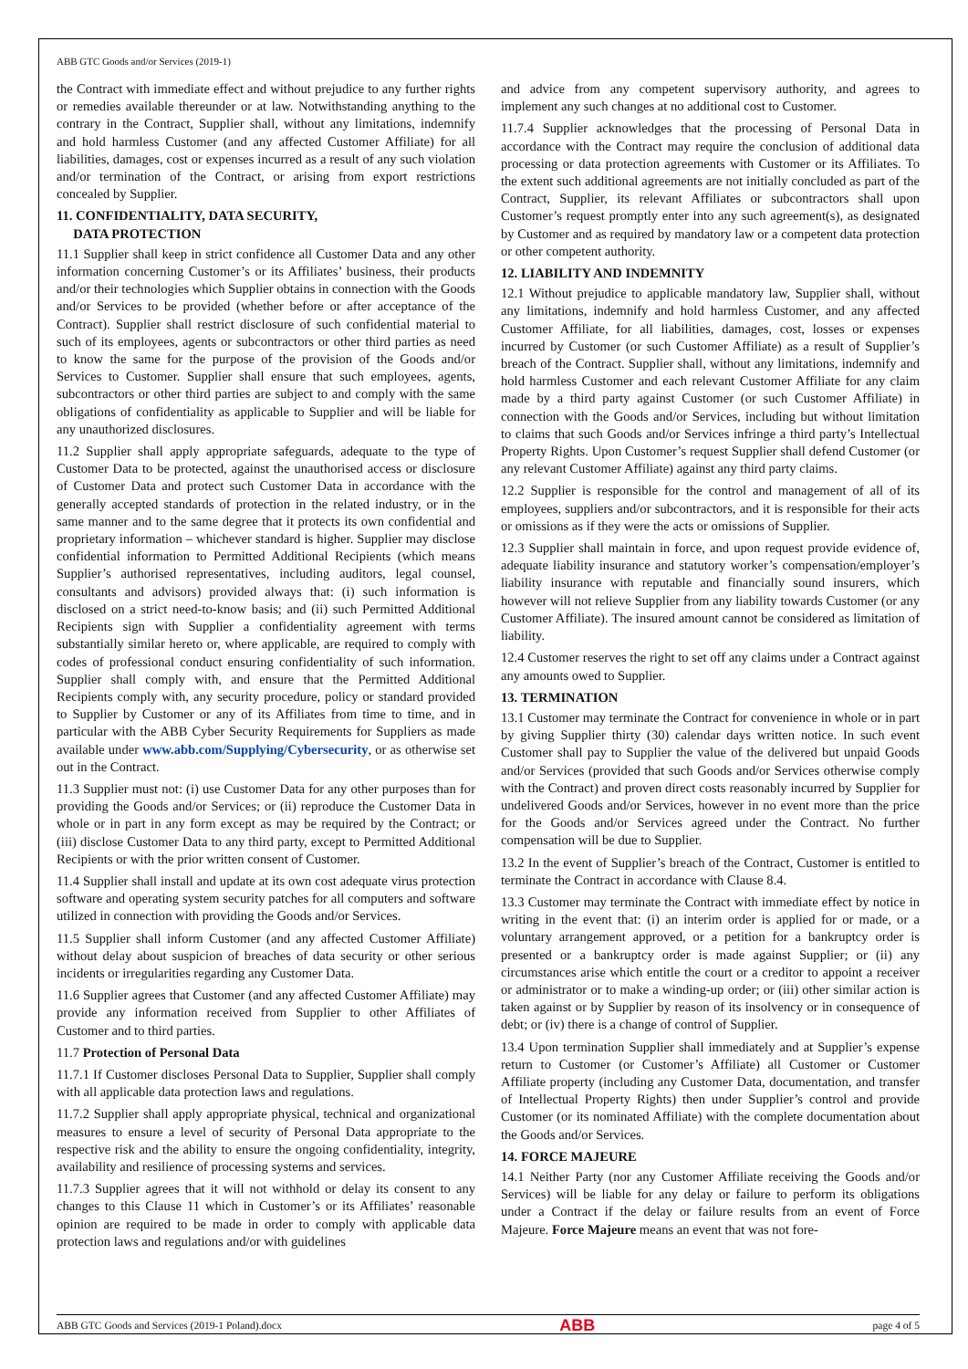ABB GTC Goods and/or Services (2019-1)
the Contract with immediate effect and without prejudice to any further rights or remedies available thereunder or at law. Notwithstanding anything to the contrary in the Contract, Supplier shall, without any limitations, indemnify and hold harmless Customer (and any affected Customer Affiliate) for all liabilities, damages, cost or expenses incurred as a result of any such violation and/or termination of the Contract, or arising from export restrictions concealed by Supplier.
11. CONFIDENTIALITY, DATA SECURITY,
DATA PROTECTION
11.1 Supplier shall keep in strict confidence all Customer Data and any other information concerning Customer’s or its Affiliates’ business, their products and/or their technologies which Supplier obtains in connection with the Goods and/or Services to be provided (whether before or after acceptance of the Contract). Supplier shall restrict disclosure of such confidential material to such of its employees, agents or subcontractors or other third parties as need to know the same for the purpose of the provision of the Goods and/or Services to Customer. Supplier shall ensure that such employees, agents, subcontractors or other third parties are subject to and comply with the same obligations of confidentiality as applicable to Supplier and will be liable for any unauthorized disclosures.
11.2 Supplier shall apply appropriate safeguards, adequate to the type of Customer Data to be protected, against the unauthorised access or disclosure of Customer Data and protect such Customer Data in accordance with the generally accepted standards of protection in the related industry, or in the same manner and to the same degree that it protects its own confidential and proprietary information – whichever standard is higher. Supplier may disclose confidential information to Permitted Additional Recipients (which means Supplier’s authorised representatives, including auditors, legal counsel, consultants and advisors) provided always that: (i) such information is disclosed on a strict need-to-know basis; and (ii) such Permitted Additional Recipients sign with Supplier a confidentiality agreement with terms substantially similar hereto or, where applicable, are required to comply with codes of professional conduct ensuring confidentiality of such information. Supplier shall comply with, and ensure that the Permitted Additional Recipients comply with, any security procedure, policy or standard provided to Supplier by Customer or any of its Affiliates from time to time, and in particular with the ABB Cyber Security Requirements for Suppliers as made available under www.abb.com/Supplying/Cybersecurity, or as otherwise set out in the Contract.
11.3 Supplier must not: (i) use Customer Data for any other purposes than for providing the Goods and/or Services; or (ii) reproduce the Customer Data in whole or in part in any form except as may be required by the Contract; or (iii) disclose Customer Data to any third party, except to Permitted Additional Recipients or with the prior written consent of Customer.
11.4 Supplier shall install and update at its own cost adequate virus protection software and operating system security patches for all computers and software utilized in connection with providing the Goods and/or Services.
11.5 Supplier shall inform Customer (and any affected Customer Affiliate) without delay about suspicion of breaches of data security or other serious incidents or irregularities regarding any Customer Data.
11.6 Supplier agrees that Customer (and any affected Customer Affiliate) may provide any information received from Supplier to other Affiliates of Customer and to third parties.
11.7 Protection of Personal Data
11.7.1 If Customer discloses Personal Data to Supplier, Supplier shall comply with all applicable data protection laws and regulations.
11.7.2 Supplier shall apply appropriate physical, technical and organizational measures to ensure a level of security of Personal Data appropriate to the respective risk and the ability to ensure the ongoing confidentiality, integrity, availability and resilience of processing systems and services.
11.7.3 Supplier agrees that it will not withhold or delay its consent to any changes to this Clause 11 which in Customer’s or its Affiliates’ reasonable opinion are required to be made in order to comply with applicable data protection laws and regulations and/or with guidelines
and advice from any competent supervisory authority, and agrees to implement any such changes at no additional cost to Customer.
11.7.4 Supplier acknowledges that the processing of Personal Data in accordance with the Contract may require the conclusion of additional data processing or data protection agreements with Customer or its Affiliates. To the extent such additional agreements are not initially concluded as part of the Contract, Supplier, its relevant Affiliates or subcontractors shall upon Customer’s request promptly enter into any such agreement(s), as designated by Customer and as required by mandatory law or a competent data protection or other competent authority.
12. LIABILITY AND INDEMNITY
12.1 Without prejudice to applicable mandatory law, Supplier shall, without any limitations, indemnify and hold harmless Customer, and any affected Customer Affiliate, for all liabilities, damages, cost, losses or expenses incurred by Customer (or such Customer Affiliate) as a result of Supplier’s breach of the Contract. Supplier shall, without any limitations, indemnify and hold harmless Customer and each relevant Customer Affiliate for any claim made by a third party against Customer (or such Customer Affiliate) in connection with the Goods and/or Services, including but without limitation to claims that such Goods and/or Services infringe a third party’s Intellectual Property Rights. Upon Customer’s request Supplier shall defend Customer (or any relevant Customer Affiliate) against any third party claims.
12.2 Supplier is responsible for the control and management of all of its employees, suppliers and/or subcontractors, and it is responsible for their acts or omissions as if they were the acts or omissions of Supplier.
12.3 Supplier shall maintain in force, and upon request provide evidence of, adequate liability insurance and statutory worker’s compensation/employer’s liability insurance with reputable and financially sound insurers, which however will not relieve Supplier from any liability towards Customer (or any Customer Affiliate). The insured amount cannot be considered as limitation of liability.
12.4 Customer reserves the right to set off any claims under a Contract against any amounts owed to Supplier.
13. TERMINATION
13.1 Customer may terminate the Contract for convenience in whole or in part by giving Supplier thirty (30) calendar days written notice. In such event Customer shall pay to Supplier the value of the delivered but unpaid Goods and/or Services (provided that such Goods and/or Services otherwise comply with the Contract) and proven direct costs reasonably incurred by Supplier for undelivered Goods and/or Services, however in no event more than the price for the Goods and/or Services agreed under the Contract. No further compensation will be due to Supplier.
13.2 In the event of Supplier’s breach of the Contract, Customer is entitled to terminate the Contract in accordance with Clause 8.4.
13.3 Customer may terminate the Contract with immediate effect by notice in writing in the event that: (i) an interim order is applied for or made, or a voluntary arrangement approved, or a petition for a bankruptcy order is presented or a bankruptcy order is made against Supplier; or (ii) any circumstances arise which entitle the court or a creditor to appoint a receiver or administrator or to make a winding-up order; or (iii) other similar action is taken against or by Supplier by reason of its insolvency or in consequence of debt; or (iv) there is a change of control of Supplier.
13.4 Upon termination Supplier shall immediately and at Supplier’s expense return to Customer (or Customer’s Affiliate) all Customer or Customer Affiliate property (including any Customer Data, documentation, and transfer of Intellectual Property Rights) then under Supplier’s control and provide Customer (or its nominated Affiliate) with the complete documentation about the Goods and/or Services.
14. FORCE MAJEURE
14.1 Neither Party (nor any Customer Affiliate receiving the Goods and/or Services) will be liable for any delay or failure to perform its obligations under a Contract if the delay or failure results from an event of Force Majeure. Force Majeure means an event that was not fore-
ABB GTC Goods and Services (2019-1 Poland).docx ABB page 4 of 5